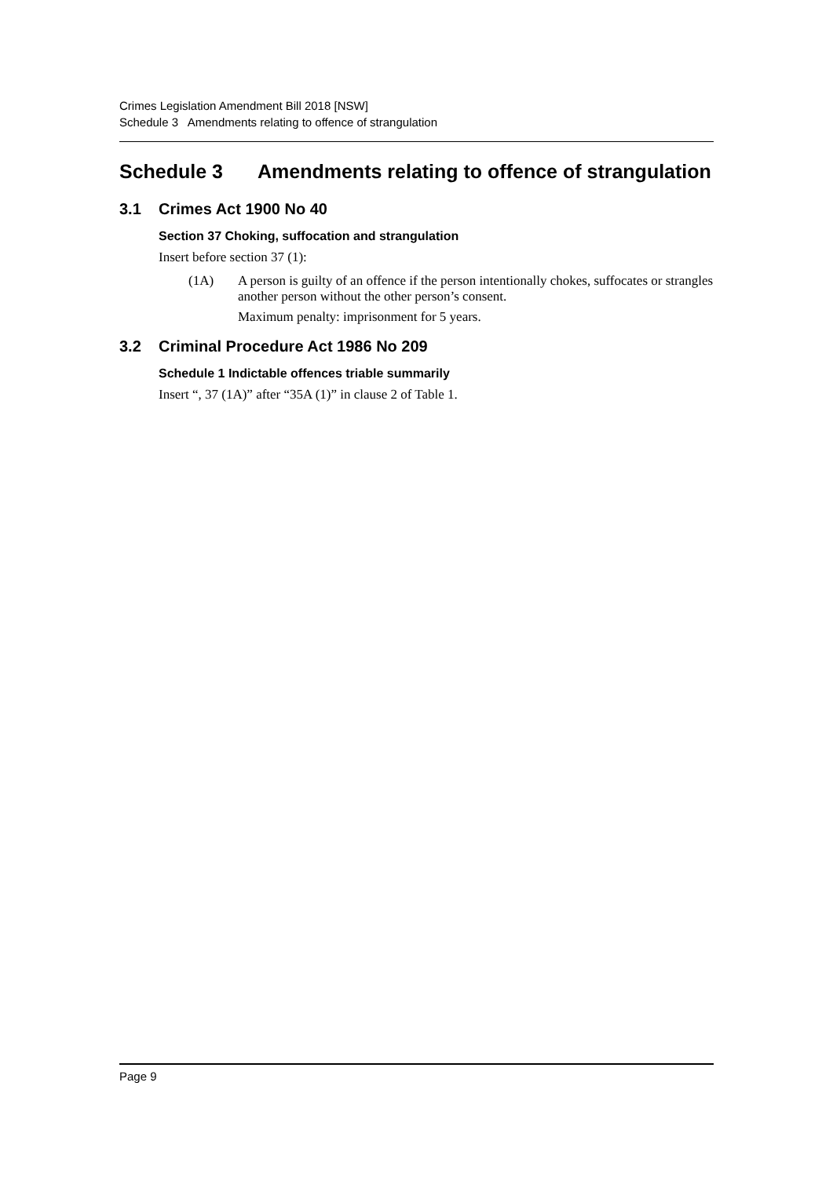Crimes Legislation Amendment Bill 2018 [NSW]
Schedule 3 Amendments relating to offence of strangulation
Schedule 3 Amendments relating to offence of strangulation
3.1 Crimes Act 1900 No 40
Section 37 Choking, suffocation and strangulation
Insert before section 37 (1):
(1A) A person is guilty of an offence if the person intentionally chokes, suffocates or strangles another person without the other person’s consent.
Maximum penalty: imprisonment for 5 years.
3.2 Criminal Procedure Act 1986 No 209
Schedule 1 Indictable offences triable summarily
Insert “, 37 (1A)” after “35A (1)” in clause 2 of Table 1.
Page 9